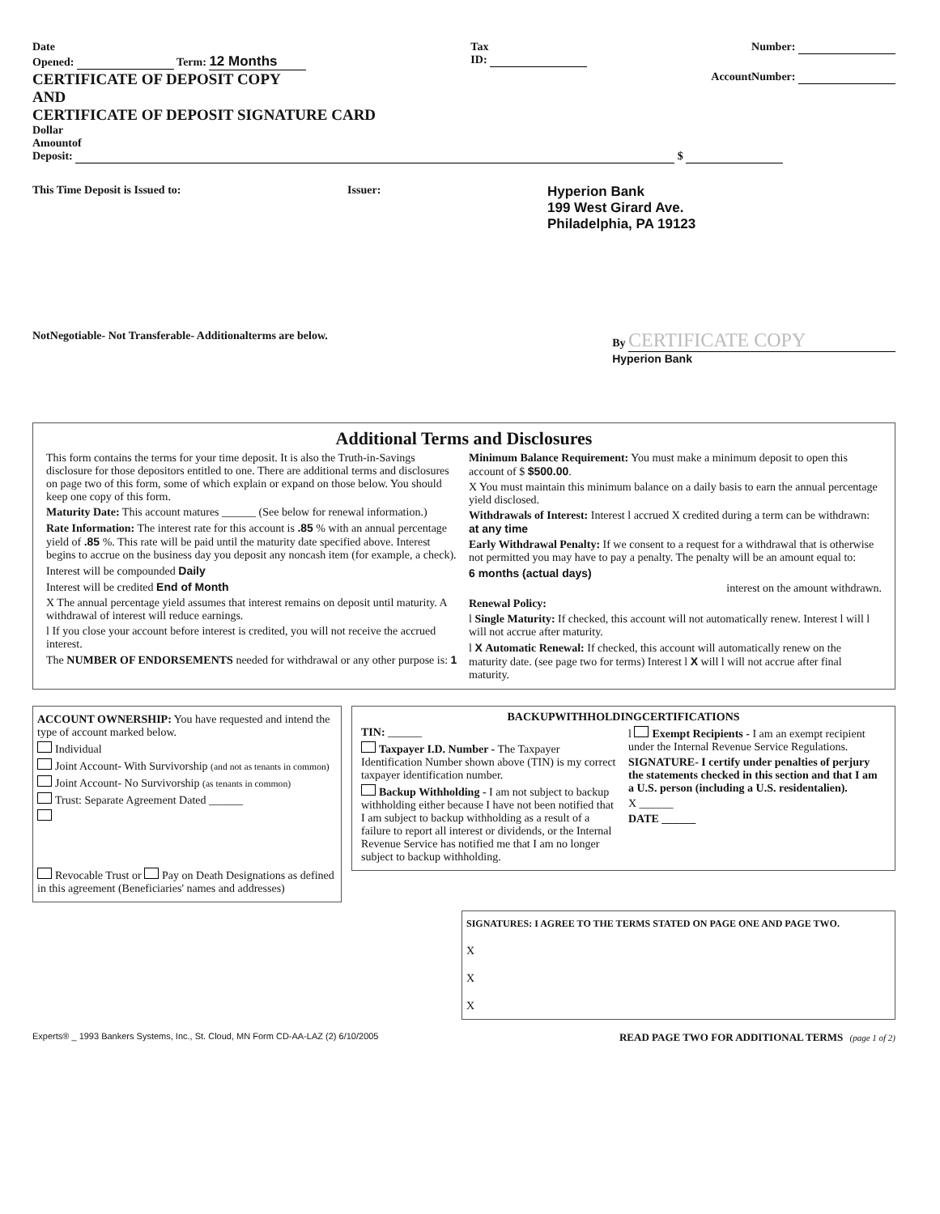Date
Opened: Term: 12 Months
Tax
ID:
Number:
CERTIFICATE OF DEPOSIT COPY
AND
CERTIFICATE OF DEPOSIT SIGNATURE CARD
AccountNumber:
Dollar
Amountof
Deposit: $
This Time Deposit is Issued to:
Issuer:
Hyperion Bank
199 West Girard Ave.
Philadelphia, PA 19123
NotNegotiable- Not Transferable- Additionalterms are below.
By CERTIFICATE COPY
Hyperion Bank
Additional Terms and Disclosures
This form contains the terms for your time deposit. It is also the Truth-in-Savings disclosure for those depositors entitled to one. There are additional terms and disclosures on page two of this form, some of which explain or expand on those below. You should keep one copy of this form.
Maturity Date: This account matures ______ (See below for renewal information.)
Rate Information: The interest rate for this account is .85 % with an annual percentage yield of .85 %. This rate will be paid until the maturity date specified above. Interest begins to accrue on the business day you deposit any noncash item (for example, a check).
Interest will be compounded Daily
Interest will be credited End of Month
X The annual percentage yield assumes that interest remains on deposit until maturity. A withdrawal of interest will reduce earnings.
l If you close your account before interest is credited, you will not receive the accrued interest.
The NUMBER OF ENDORSEMENTS needed for withdrawal or any other purpose is: 1
Minimum Balance Requirement: You must make a minimum deposit to open this account of $ $500.00.
X You must maintain this minimum balance on a daily basis to earn the annual percentage yield disclosed.
Withdrawals of Interest: Interest l accrued X credited during a term can be withdrawn: at any time
Early Withdrawal Penalty: If we consent to a request for a withdrawal that is otherwise not permitted you may have to pay a penalty. The penalty will be an amount equal to:
6 months (actual days)
interest on the amount withdrawn.
Renewal Policy:
l Single Maturity: If checked, this account will not automatically renew. Interest l will l will not accrue after maturity.
l X Automatic Renewal: If checked, this account will automatically renew on the maturity date. (see page two for terms) Interest l X will l will not accrue after final maturity.
ACCOUNT OWNERSHIP: You have requested and intend the type of account marked below.
Individual
Joint Account- With Survivorship (and not as tenants in common)
Joint Account- No Survivorship (as tenants in common)
Trust: Separate Agreement Dated ______
Revocable Trust or Pay on Death Designations as defined in this agreement (Beneficiaries' names and addresses)
BACKUPWITHHOLDINGCERTIFICATIONS
TIN: ______
Taxpayer I.D. Number - The Taxpayer Identification Number shown above (TIN) is my correct taxpayer identification number.
Backup Withholding - I am not subject to backup withholding either because I have not been notified that I am subject to backup withholding as a result of a failure to report all interest or dividends, or the Internal Revenue Service has notified me that I am no longer subject to backup withholding.
l Exempt Recipients - I am an exempt recipient under the Internal Revenue Service Regulations.
SIGNATURE- I certify under penalties of perjury the statements checked in this section and that I am a U.S. person (including a U.S. residentalien).
X ______
DATE ______
SIGNATURES: I AGREE TO THE TERMS STATED ON PAGE ONE AND PAGE TWO.
X
X
X
Experts® _ 1993 Bankers Systems, Inc., St. Cloud, MN Form CD-AA-LAZ (2) 6/10/2005
READ PAGE TWO FOR ADDITIONAL TERMS (page 1 of 2)